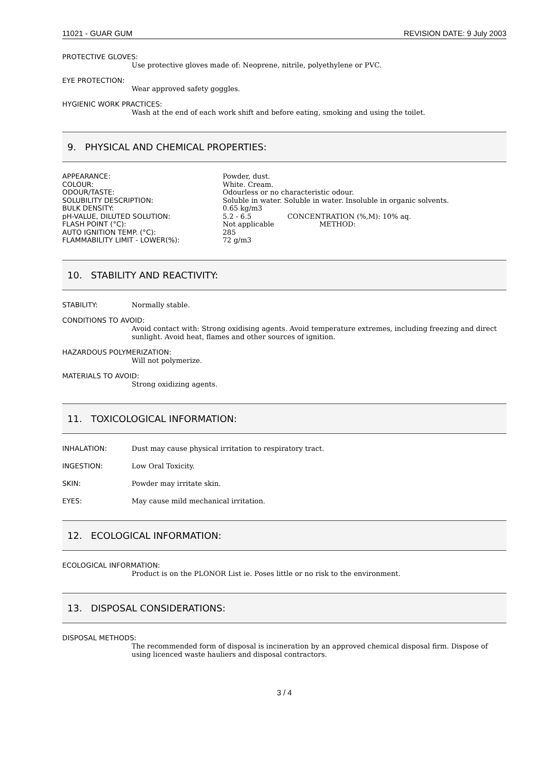11021 - GUAR GUM REVISION DATE: 9 July 2003
PROTECTIVE GLOVES:
Use protective gloves made of: Neoprene, nitrile, polyethylene or PVC.
EYE PROTECTION:
Wear approved safety goggles.
HYGIENIC WORK PRACTICES:
Wash at the end of each work shift and before eating, smoking and using the toilet.
9. PHYSICAL AND CHEMICAL PROPERTIES:
| APPEARANCE: | Powder, dust. | |
| COLOUR: | White. Cream. | |
| ODOUR/TASTE: | Odourless or no characteristic odour. | |
| SOLUBILITY DESCRIPTION: | Soluble in water. Soluble in water. Insoluble in organic solvents. | |
| BULK DENSITY: | 0.65 kg/m3 | |
| pH-VALUE, DILUTED SOLUTION: | 5.2 - 6.5 | CONCENTRATION (%,M): 10% aq. |
| FLASH POINT (°C): | Not applicable | METHOD: |
| AUTO IGNITION TEMP. (°C): | 285 | |
| FLAMMABILITY LIMIT - LOWER(%): | 72 g/m3 | |
10. STABILITY AND REACTIVITY:
STABILITY: Normally stable.
CONDITIONS TO AVOID:
Avoid contact with: Strong oxidising agents. Avoid temperature extremes, including freezing and direct sunlight. Avoid heat, flames and other sources of ignition.
HAZARDOUS POLYMERIZATION:
Will not polymerize.
MATERIALS TO AVOID:
Strong oxidizing agents.
11. TOXICOLOGICAL INFORMATION:
INHALATION: Dust may cause physical irritation to respiratory tract.
INGESTION: Low Oral Toxicity.
SKIN: Powder may irritate skin.
EYES: May cause mild mechanical irritation.
12. ECOLOGICAL INFORMATION:
ECOLOGICAL INFORMATION:
Product is on the PLONOR List ie. Poses little or no risk to the environment.
13. DISPOSAL CONSIDERATIONS:
DISPOSAL METHODS:
The recommended form of disposal is incineration by an approved chemical disposal firm. Dispose of using licenced waste hauliers and disposal contractors.
3 / 4